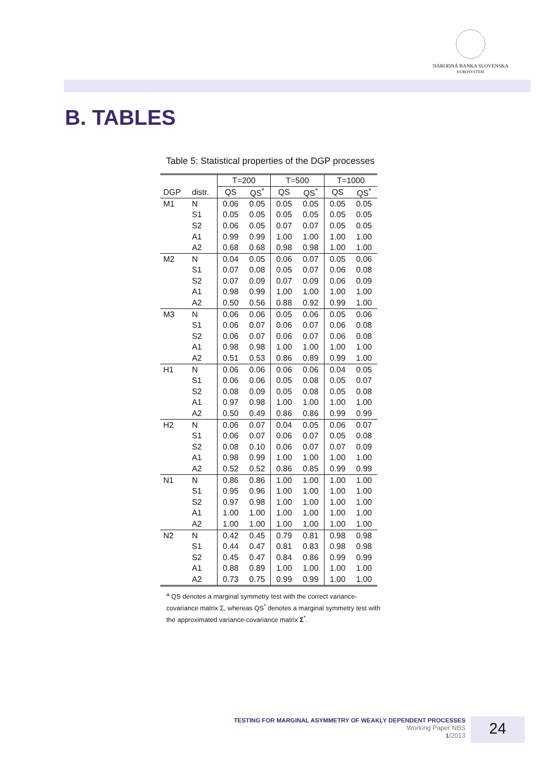NÁRODNÁ BANKA SLOVENSKA
EUROSYSTÉM
B. TABLES
Table 5: Statistical properties of the DGP processes
| | | T=200 | | T=500 | | T=1000 | |
| --- | --- | --- | --- | --- | --- | --- | --- |
| DGP | distr. | QS | QS<sup>*</sup> | QS | QS<sup>*</sup> | QS | QS<sup>*</sup> |
| M1 | N | 0.06 | 0.05 | 0.05 | 0.05 | 0.05 | 0.05 |
| | S1 | 0.05 | 0.05 | 0.05 | 0.05 | 0.05 | 0.05 |
| | S2 | 0.06 | 0.05 | 0.07 | 0.07 | 0.05 | 0.05 |
| | A1 | 0.99 | 0.99 | 1.00 | 1.00 | 1.00 | 1.00 |
| | A2 | 0.68 | 0.68 | 0.98 | 0.98 | 1.00 | 1.00 |
| M2 | N | 0.04 | 0.05 | 0.06 | 0.07 | 0.05 | 0.06 |
| | S1 | 0.07 | 0.08 | 0.05 | 0.07 | 0.06 | 0.08 |
| | S2 | 0.07 | 0.09 | 0.07 | 0.09 | 0.06 | 0.09 |
| | A1 | 0.98 | 0.99 | 1.00 | 1.00 | 1.00 | 1.00 |
| | A2 | 0.50 | 0.56 | 0.88 | 0.92 | 0.99 | 1.00 |
| M3 | N | 0.06 | 0.06 | 0.05 | 0.06 | 0.05 | 0.06 |
| | S1 | 0.06 | 0.07 | 0.06 | 0.07 | 0.06 | 0.08 |
| | S2 | 0.06 | 0.07 | 0.06 | 0.07 | 0.06 | 0.08 |
| | A1 | 0.98 | 0.98 | 1.00 | 1.00 | 1.00 | 1.00 |
| | A2 | 0.51 | 0.53 | 0.86 | 0.89 | 0.99 | 1.00 |
| H1 | N | 0.06 | 0.06 | 0.06 | 0.06 | 0.04 | 0.05 |
| | S1 | 0.06 | 0.06 | 0.05 | 0.08 | 0.05 | 0.07 |
| | S2 | 0.08 | 0.09 | 0.05 | 0.08 | 0.05 | 0.08 |
| | A1 | 0.97 | 0.98 | 1.00 | 1.00 | 1.00 | 1.00 |
| | A2 | 0.50 | 0.49 | 0.86 | 0.86 | 0.99 | 0.99 |
| H2 | N | 0.06 | 0.07 | 0.04 | 0.05 | 0.06 | 0.07 |
| | S1 | 0.06 | 0.07 | 0.06 | 0.07 | 0.05 | 0.08 |
| | S2 | 0.08 | 0.10 | 0.06 | 0.07 | 0.07 | 0.09 |
| | A1 | 0.98 | 0.99 | 1.00 | 1.00 | 1.00 | 1.00 |
| | A2 | 0.52 | 0.52 | 0.86 | 0.85 | 0.99 | 0.99 |
| N1 | N | 0.86 | 0.86 | 1.00 | 1.00 | 1.00 | 1.00 |
| | S1 | 0.95 | 0.96 | 1.00 | 1.00 | 1.00 | 1.00 |
| | S2 | 0.97 | 0.98 | 1.00 | 1.00 | 1.00 | 1.00 |
| | A1 | 1.00 | 1.00 | 1.00 | 1.00 | 1.00 | 1.00 |
| | A2 | 1.00 | 1.00 | 1.00 | 1.00 | 1.00 | 1.00 |
| N2 | N | 0.42 | 0.45 | 0.79 | 0.81 | 0.98 | 0.98 |
| | S1 | 0.44 | 0.47 | 0.81 | 0.83 | 0.98 | 0.98 |
| | S2 | 0.45 | 0.47 | 0.84 | 0.86 | 0.99 | 0.99 |
| | A1 | 0.88 | 0.89 | 1.00 | 1.00 | 1.00 | 1.00 |
| | A2 | 0.73 | 0.75 | 0.99 | 0.99 | 1.00 | 1.00 |
<sup>a</sup> QS denotes a marginal symmetry test with the correct variance-covariance matrix Σ, whereas QS<sup>*</sup> denotes a marginal symmetry test with the approximated variance-covariance matrix Σ<sup>*</sup>.
TESTING FOR MARGINAL ASYMMETRY OF WEAKLY DEPENDENT PROCESSES
Working Paper NBS
1/2013
24